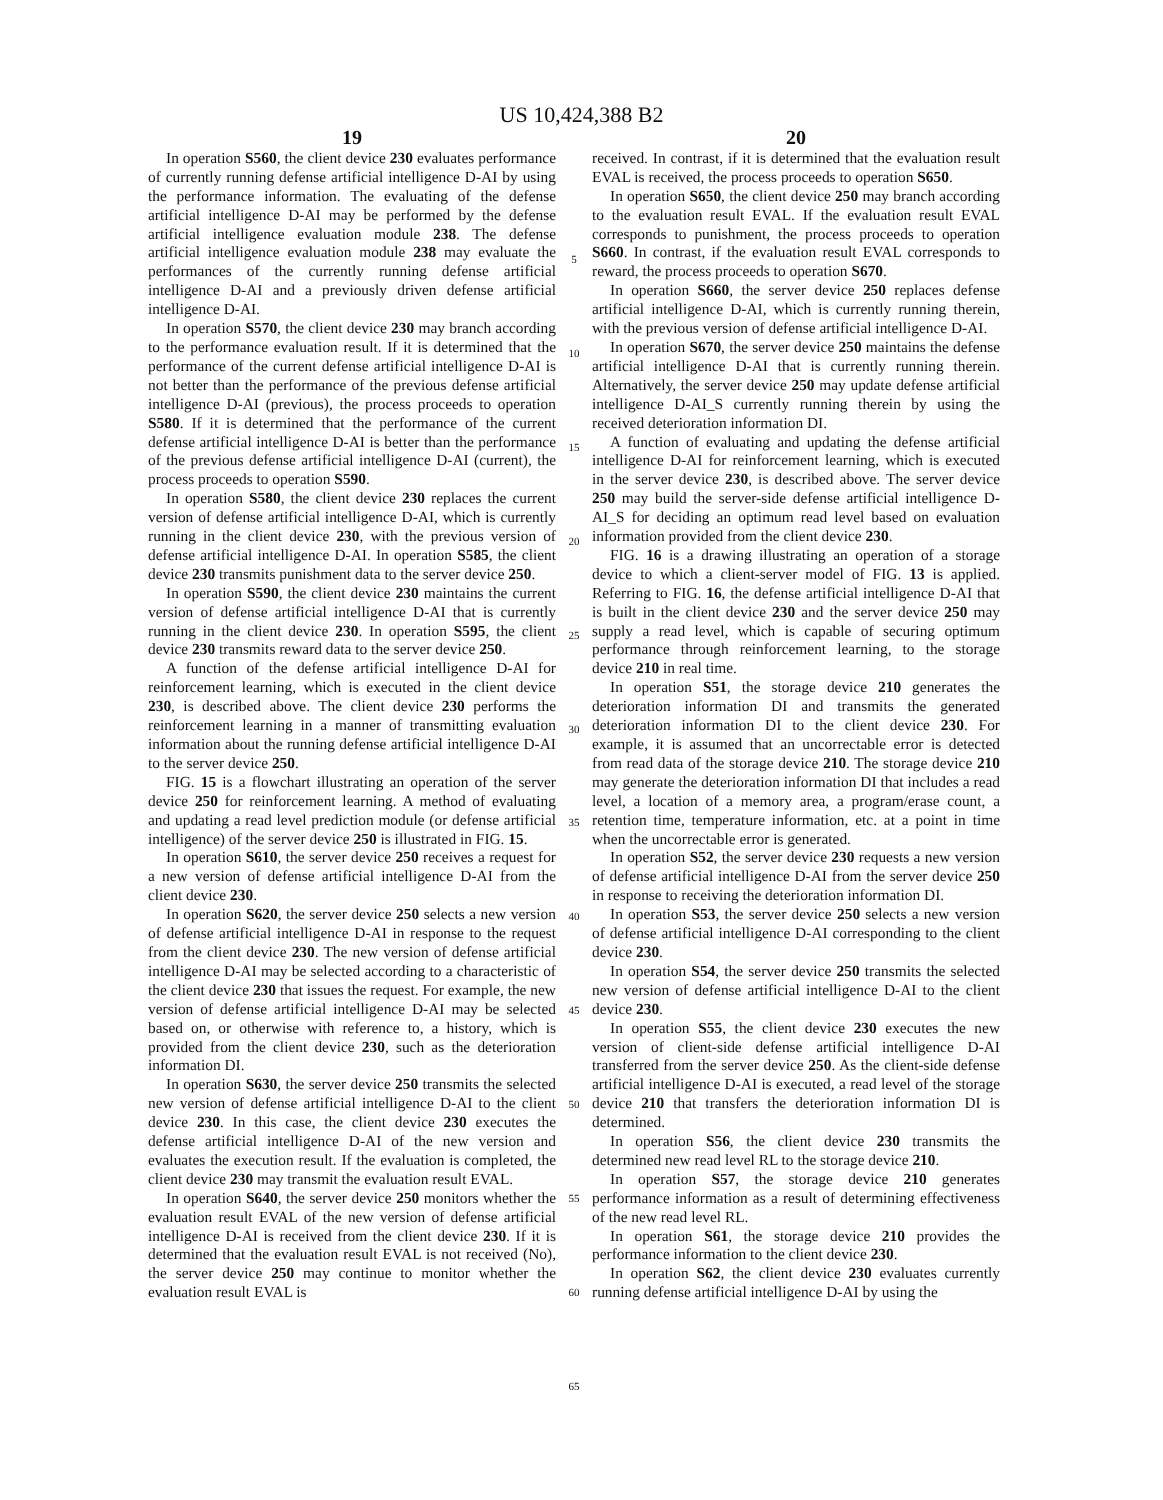US 10,424,388 B2
19
In operation S560, the client device 230 evaluates performance of currently running defense artificial intelligence D-AI by using the performance information. The evaluating of the defense artificial intelligence D-AI may be performed by the defense artificial intelligence evaluation module 238. The defense artificial intelligence evaluation module 238 may evaluate the performances of the currently running defense artificial intelligence D-AI and a previously driven defense artificial intelligence D-AI.
In operation S570, the client device 230 may branch according to the performance evaluation result. If it is determined that the performance of the current defense artificial intelligence D-AI is not better than the performance of the previous defense artificial intelligence D-AI (previous), the process proceeds to operation S580. If it is determined that the performance of the current defense artificial intelligence D-AI is better than the performance of the previous defense artificial intelligence D-AI (current), the process proceeds to operation S590.
In operation S580, the client device 230 replaces the current version of defense artificial intelligence D-AI, which is currently running in the client device 230, with the previous version of defense artificial intelligence D-AI. In operation S585, the client device 230 transmits punishment data to the server device 250.
In operation S590, the client device 230 maintains the current version of defense artificial intelligence D-AI that is currently running in the client device 230. In operation S595, the client device 230 transmits reward data to the server device 250.
A function of the defense artificial intelligence D-AI for reinforcement learning, which is executed in the client device 230, is described above. The client device 230 performs the reinforcement learning in a manner of transmitting evaluation information about the running defense artificial intelligence D-AI to the server device 250.
FIG. 15 is a flowchart illustrating an operation of the server device 250 for reinforcement learning. A method of evaluating and updating a read level prediction module (or defense artificial intelligence) of the server device 250 is illustrated in FIG. 15.
In operation S610, the server device 250 receives a request for a new version of defense artificial intelligence D-AI from the client device 230.
In operation S620, the server device 250 selects a new version of defense artificial intelligence D-AI in response to the request from the client device 230. The new version of defense artificial intelligence D-AI may be selected according to a characteristic of the client device 230 that issues the request. For example, the new version of defense artificial intelligence D-AI may be selected based on, or otherwise with reference to, a history, which is provided from the client device 230, such as the deterioration information DI.
In operation S630, the server device 250 transmits the selected new version of defense artificial intelligence D-AI to the client device 230. In this case, the client device 230 executes the defense artificial intelligence D-AI of the new version and evaluates the execution result. If the evaluation is completed, the client device 230 may transmit the evaluation result EVAL.
In operation S640, the server device 250 monitors whether the evaluation result EVAL of the new version of defense artificial intelligence D-AI is received from the client device 230. If it is determined that the evaluation result EVAL is not received (No), the server device 250 may continue to monitor whether the evaluation result EVAL is
5
10
15
20
25
30
35
40
45
50
55
60
65
20
received. In contrast, if it is determined that the evaluation result EVAL is received, the process proceeds to operation S650.
In operation S650, the client device 250 may branch according to the evaluation result EVAL. If the evaluation result EVAL corresponds to punishment, the process proceeds to operation S660. In contrast, if the evaluation result EVAL corresponds to reward, the process proceeds to operation S670.
In operation S660, the server device 250 replaces defense artificial intelligence D-AI, which is currently running therein, with the previous version of defense artificial intelligence D-AI.
In operation S670, the server device 250 maintains the defense artificial intelligence D-AI that is currently running therein. Alternatively, the server device 250 may update defense artificial intelligence D-AI_S currently running therein by using the received deterioration information DI.
A function of evaluating and updating the defense artificial intelligence D-AI for reinforcement learning, which is executed in the server device 230, is described above. The server device 250 may build the server-side defense artificial intelligence D-AI_S for deciding an optimum read level based on evaluation information provided from the client device 230.
FIG. 16 is a drawing illustrating an operation of a storage device to which a client-server model of FIG. 13 is applied. Referring to FIG. 16, the defense artificial intelligence D-AI that is built in the client device 230 and the server device 250 may supply a read level, which is capable of securing optimum performance through reinforcement learning, to the storage device 210 in real time.
In operation S51, the storage device 210 generates the deterioration information DI and transmits the generated deterioration information DI to the client device 230. For example, it is assumed that an uncorrectable error is detected from read data of the storage device 210. The storage device 210 may generate the deterioration information DI that includes a read level, a location of a memory area, a program/erase count, a retention time, temperature information, etc. at a point in time when the uncorrectable error is generated.
In operation S52, the server device 230 requests a new version of defense artificial intelligence D-AI from the server device 250 in response to receiving the deterioration information DI.
In operation S53, the server device 250 selects a new version of defense artificial intelligence D-AI corresponding to the client device 230.
In operation S54, the server device 250 transmits the selected new version of defense artificial intelligence D-AI to the client device 230.
In operation S55, the client device 230 executes the new version of client-side defense artificial intelligence D-AI transferred from the server device 250. As the client-side defense artificial intelligence D-AI is executed, a read level of the storage device 210 that transfers the deterioration information DI is determined.
In operation S56, the client device 230 transmits the determined new read level RL to the storage device 210.
In operation S57, the storage device 210 generates performance information as a result of determining effectiveness of the new read level RL.
In operation S61, the storage device 210 provides the performance information to the client device 230.
In operation S62, the client device 230 evaluates currently running defense artificial intelligence D-AI by using the